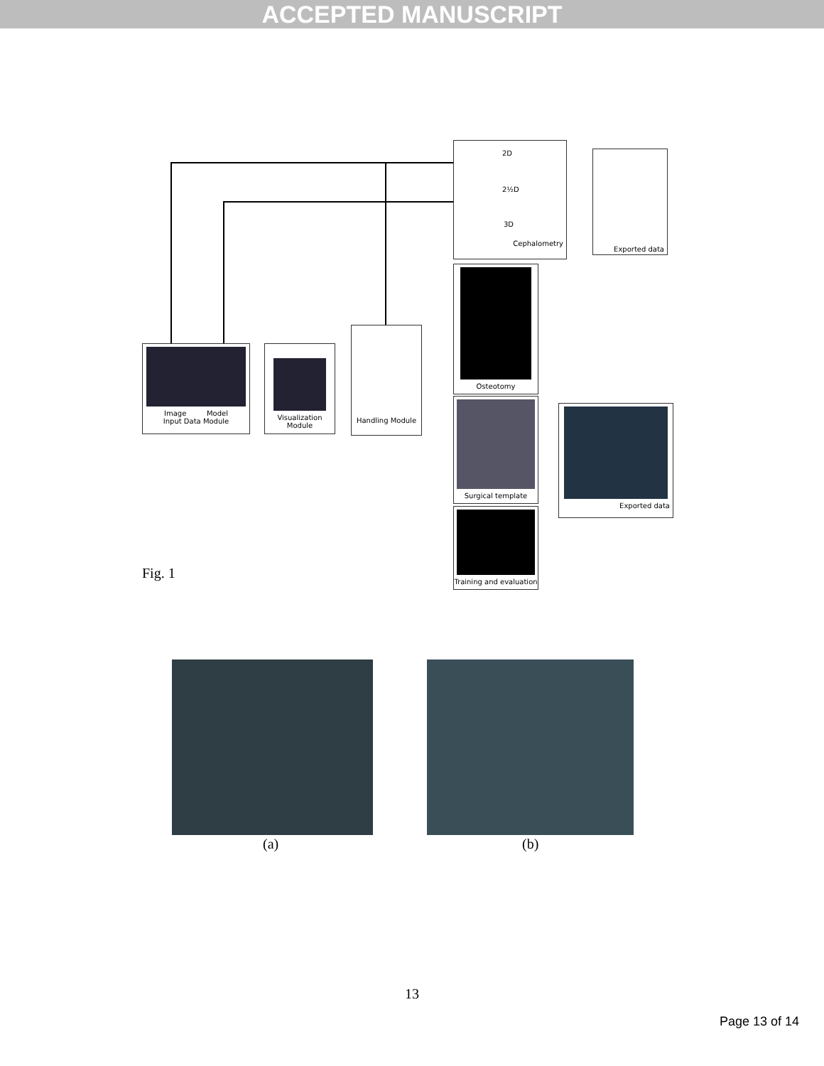ACCEPTED MANUSCRIPT
2D
2½D
3D
Cephalometry
Exported data
Image Model
Input Data Module
Visualization Module
Handling Module
Osteotomy
Surgical template
Exported data
Training and evaluation
Fig. 1
(a) (b)
13
Page 13 of 14